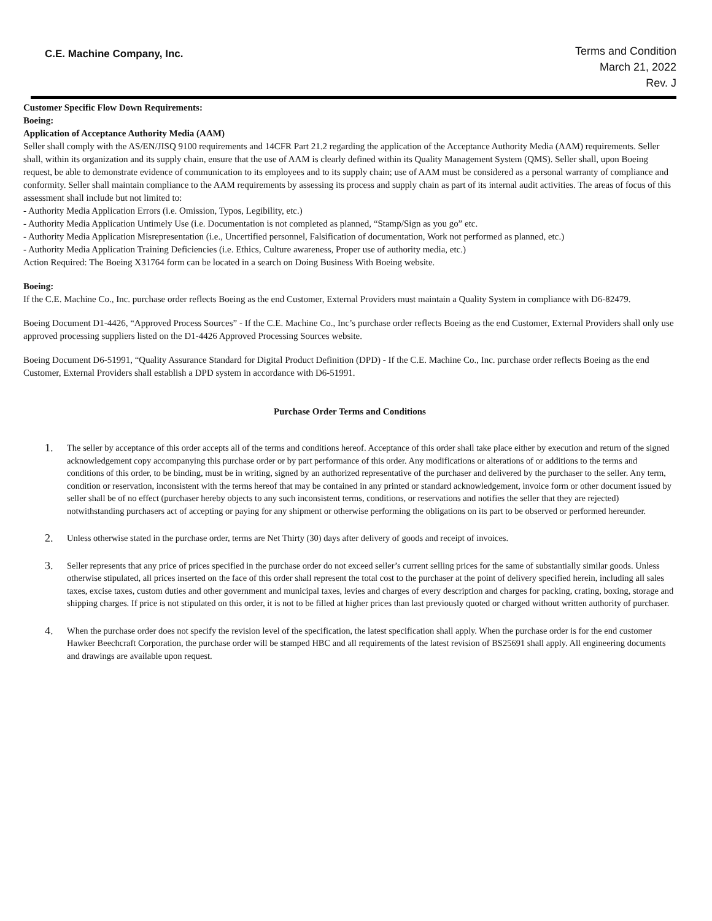C.E. Machine Company, Inc.
Terms and Condition
March 21, 2022
Rev. J
Customer Specific Flow Down Requirements:
Boeing:
Application of Acceptance Authority Media (AAM)
Seller shall comply with the AS/EN/JISQ 9100 requirements and 14CFR Part 21.2 regarding the application of the Acceptance Authority Media (AAM) requirements. Seller shall, within its organization and its supply chain, ensure that the use of AAM is clearly defined within its Quality Management System (QMS). Seller shall, upon Boeing request, be able to demonstrate evidence of communication to its employees and to its supply chain; use of AAM must be considered as a personal warranty of compliance and conformity. Seller shall maintain compliance to the AAM requirements by assessing its process and supply chain as part of its internal audit activities. The areas of focus of this assessment shall include but not limited to:
- Authority Media Application Errors (i.e. Omission, Typos, Legibility, etc.)
- Authority Media Application Untimely Use (i.e. Documentation is not completed as planned, “Stamp/Sign as you go” etc.
- Authority Media Application Misrepresentation (i.e., Uncertified personnel, Falsification of documentation, Work not performed as planned, etc.)
- Authority Media Application Training Deficiencies (i.e. Ethics, Culture awareness, Proper use of authority media, etc.)
Action Required: The Boeing X31764 form can be located in a search on Doing Business With Boeing website.
Boeing:
If the C.E. Machine Co., Inc. purchase order reflects Boeing as the end Customer, External Providers must maintain a Quality System in compliance with D6-82479.
Boeing Document D1-4426, “Approved Process Sources” - If the C.E. Machine Co., Inc’s purchase order reflects Boeing as the end Customer, External Providers shall only use approved processing suppliers listed on the D1-4426 Approved Processing Sources website.
Boeing Document D6-51991, “Quality Assurance Standard for Digital Product Definition (DPD) - If the C.E. Machine Co., Inc. purchase order reflects Boeing as the end Customer, External Providers shall establish a DPD system in accordance with D6-51991.
Purchase Order Terms and Conditions
1. The seller by acceptance of this order accepts all of the terms and conditions hereof. Acceptance of this order shall take place either by execution and return of the signed acknowledgement copy accompanying this purchase order or by part performance of this order. Any modifications or alterations of or additions to the terms and conditions of this order, to be binding, must be in writing, signed by an authorized representative of the purchaser and delivered by the purchaser to the seller. Any term, condition or reservation, inconsistent with the terms hereof that may be contained in any printed or standard acknowledgement, invoice form or other document issued by seller shall be of no effect (purchaser hereby objects to any such inconsistent terms, conditions, or reservations and notifies the seller that they are rejected) notwithstanding purchasers act of accepting or paying for any shipment or otherwise performing the obligations on its part to be observed or performed hereunder.
2. Unless otherwise stated in the purchase order, terms are Net Thirty (30) days after delivery of goods and receipt of invoices.
3. Seller represents that any price of prices specified in the purchase order do not exceed seller’s current selling prices for the same of substantially similar goods. Unless otherwise stipulated, all prices inserted on the face of this order shall represent the total cost to the purchaser at the point of delivery specified herein, including all sales taxes, excise taxes, custom duties and other government and municipal taxes, levies and charges of every description and charges for packing, crating, boxing, storage and shipping charges. If price is not stipulated on this order, it is not to be filled at higher prices than last previously quoted or charged without written authority of purchaser.
4. When the purchase order does not specify the revision level of the specification, the latest specification shall apply. When the purchase order is for the end customer Hawker Beechcraft Corporation, the purchase order will be stamped HBC and all requirements of the latest revision of BS25691 shall apply. All engineering documents and drawings are available upon request.